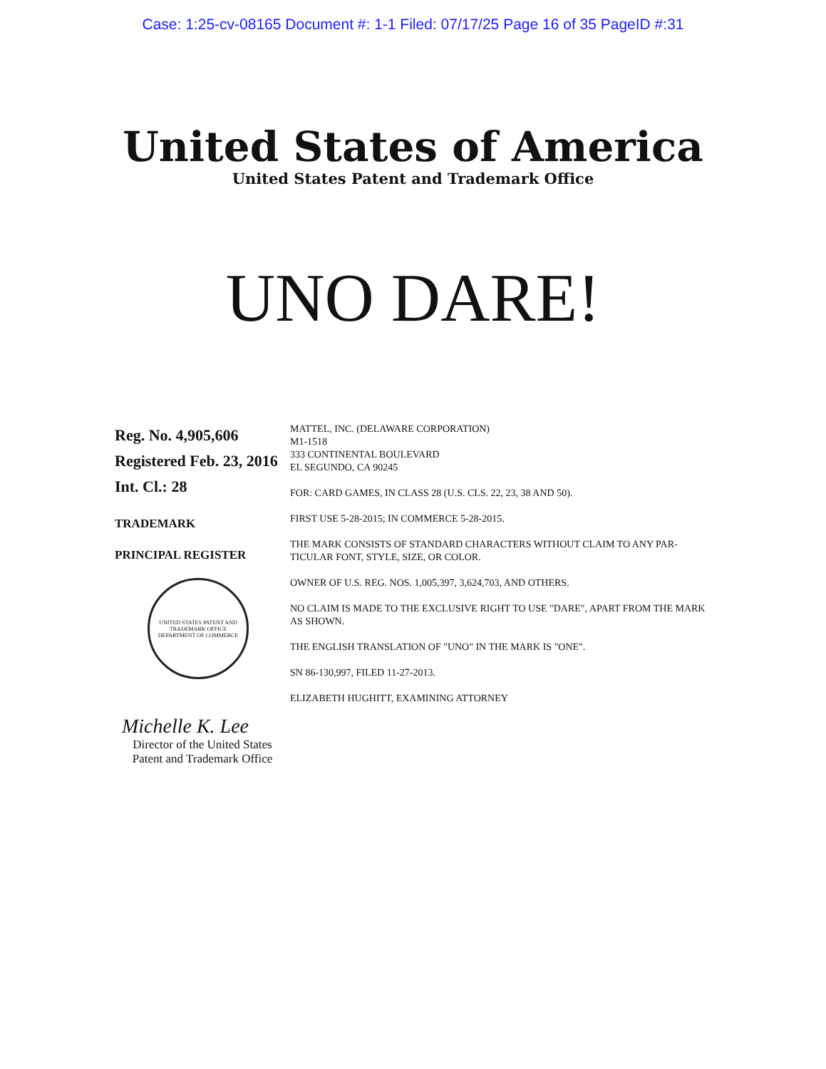Case: 1:25-cv-08165 Document #: 1-1 Filed: 07/17/25 Page 16 of 35 PageID #:31
United States of America
United States Patent and Trademark Office
UNO DARE!
Reg. No. 4,905,606
Registered Feb. 23, 2016
Int. Cl.: 28
TRADEMARK
PRINCIPAL REGISTER
UNITED STATES PATENT AND TRADEMARK OFFICE
DEPARTMENT OF COMMERCE
Michelle K. Lee
Director of the United States
Patent and Trademark Office
MATTEL, INC. (DELAWARE CORPORATION)
M1-1518
333 CONTINENTAL BOULEVARD
EL SEGUNDO, CA 90245
FOR: CARD GAMES, IN CLASS 28 (U.S. CLS. 22, 23, 38 AND 50).
FIRST USE 5-28-2015; IN COMMERCE 5-28-2015.
THE MARK CONSISTS OF STANDARD CHARACTERS WITHOUT CLAIM TO ANY PAR-TICULAR FONT, STYLE, SIZE, OR COLOR.
OWNER OF U.S. REG. NOS. 1,005,397, 3,624,703, AND OTHERS.
NO CLAIM IS MADE TO THE EXCLUSIVE RIGHT TO USE "DARE", APART FROM THE MARK AS SHOWN.
THE ENGLISH TRANSLATION OF "UNO" IN THE MARK IS "ONE".
SN 86-130,997, FILED 11-27-2013.
ELIZABETH HUGHITT, EXAMINING ATTORNEY